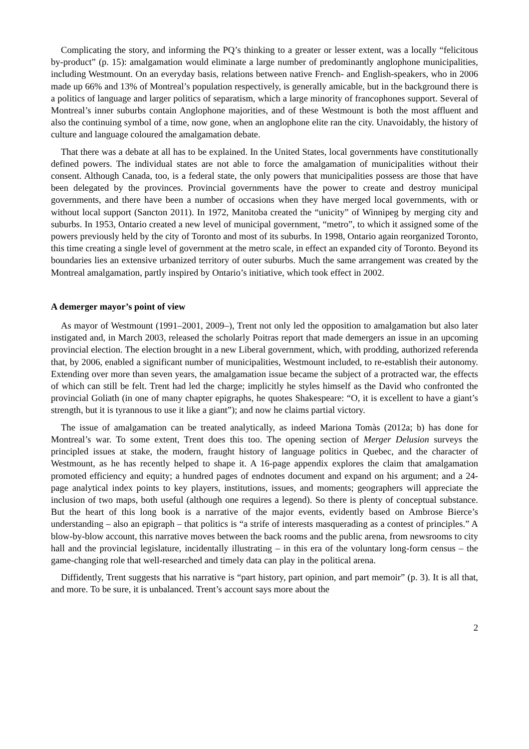Complicating the story, and informing the PQ’s thinking to a greater or lesser extent, was a locally “felicitous by-product” (p. 15): amalgamation would eliminate a large number of predominantly anglophone municipalities, including Westmount. On an everyday basis, relations between native French- and English-speakers, who in 2006 made up 66% and 13% of Montreal’s population respectively, is generally amicable, but in the background there is a politics of language and larger politics of separatism, which a large minority of francophones support. Several of Montreal’s inner suburbs contain Anglophone majorities, and of these Westmount is both the most affluent and also the continuing symbol of a time, now gone, when an anglophone elite ran the city. Unavoidably, the history of culture and language coloured the amalgamation debate.
That there was a debate at all has to be explained. In the United States, local governments have constitutionally defined powers. The individual states are not able to force the amalgamation of municipalities without their consent. Although Canada, too, is a federal state, the only powers that municipalities possess are those that have been delegated by the provinces. Provincial governments have the power to create and destroy municipal governments, and there have been a number of occasions when they have merged local governments, with or without local support (Sancton 2011). In 1972, Manitoba created the “unicity” of Winnipeg by merging city and suburbs. In 1953, Ontario created a new level of municipal government, “metro”, to which it assigned some of the powers previously held by the city of Toronto and most of its suburbs. In 1998, Ontario again reorganized Toronto, this time creating a single level of government at the metro scale, in effect an expanded city of Toronto. Beyond its boundaries lies an extensive urbanized territory of outer suburbs. Much the same arrangement was created by the Montreal amalgamation, partly inspired by Ontario’s initiative, which took effect in 2002.
A demerger mayor’s point of view
As mayor of Westmount (1991–2001, 2009–), Trent not only led the opposition to amalgamation but also later instigated and, in March 2003, released the scholarly Poitras report that made demergers an issue in an upcoming provincial election. The election brought in a new Liberal government, which, with prodding, authorized referenda that, by 2006, enabled a significant number of municipalities, Westmount included, to re-establish their autonomy. Extending over more than seven years, the amalgamation issue became the subject of a protracted war, the effects of which can still be felt. Trent had led the charge; implicitly he styles himself as the David who confronted the provincial Goliath (in one of many chapter epigraphs, he quotes Shakespeare: “O, it is excellent to have a giant’s strength, but it is tyrannous to use it like a giant”); and now he claims partial victory.
The issue of amalgamation can be treated analytically, as indeed Mariona Tomàs (2012a; b) has done for Montreal’s war. To some extent, Trent does this too. The opening section of Merger Delusion surveys the principled issues at stake, the modern, fraught history of language politics in Quebec, and the character of Westmount, as he has recently helped to shape it. A 16-page appendix explores the claim that amalgamation promoted efficiency and equity; a hundred pages of endnotes document and expand on his argument; and a 24-page analytical index points to key players, institutions, issues, and moments; geographers will appreciate the inclusion of two maps, both useful (although one requires a legend). So there is plenty of conceptual substance. But the heart of this long book is a narrative of the major events, evidently based on Ambrose Bierce’s understanding – also an epigraph – that politics is “a strife of interests masquerading as a contest of principles.” A blow-by-blow account, this narrative moves between the back rooms and the public arena, from newsrooms to city hall and the provincial legislature, incidentally illustrating – in this era of the voluntary long-form census – the game-changing role that well-researched and timely data can play in the political arena.
Diffidently, Trent suggests that his narrative is “part history, part opinion, and part memoir” (p. 3). It is all that, and more. To be sure, it is unbalanced. Trent’s account says more about the
2